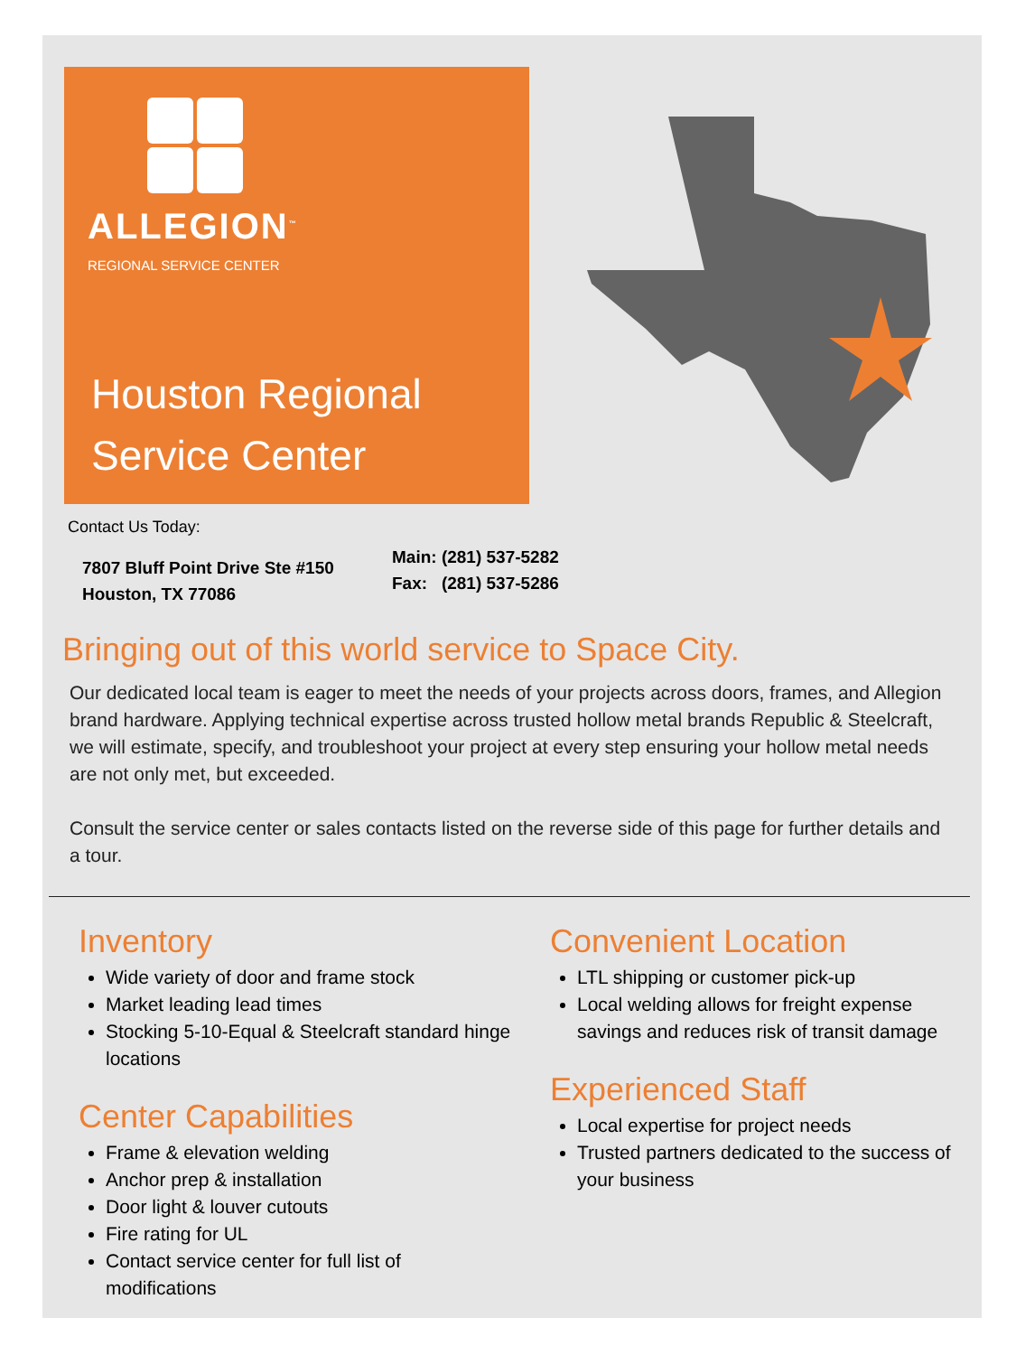ALLEGION<sup>™</sup>
REGIONAL SERVICE CENTER
Houston Regional
Service Center
Contact Us Today:
7807 Bluff Point Drive Ste #150
Houston, TX 77086
Main: (281) 537-5282
Fax: (281) 537-5286
Bringing out of this world service to Space City.
Our dedicated local team is eager to meet the needs of your projects across doors, frames, and Allegion brand hardware. Applying technical expertise across trusted hollow metal brands Republic & Steelcraft, we will estimate, specify, and troubleshoot your project at every step ensuring your hollow metal needs are not only met, but exceeded.
Consult the service center or sales contacts listed on the reverse side of this page for further details and a tour.
Inventory
Wide variety of door and frame stock
Market leading lead times
Stocking 5-10-Equal & Steelcraft standard hinge locations
Center Capabilities
Frame & elevation welding
Anchor prep & installation
Door light & louver cutouts
Fire rating for UL
Contact service center for full list of modifications
Convenient Location
LTL shipping or customer pick-up
Local welding allows for freight expense savings and reduces risk of transit damage
Experienced Staff
Local expertise for project needs
Trusted partners dedicated to the success of your business